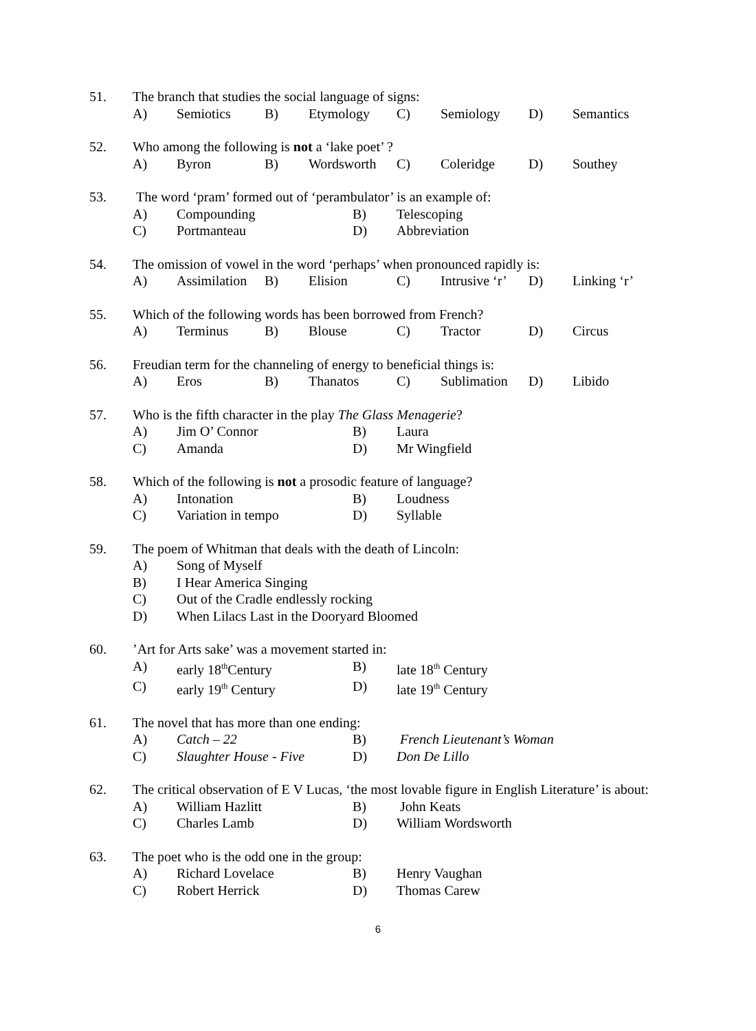51.
The branch that studies the social language of signs:
A) Semiotics B) Etymology C) Semiology D) Semantics
52.
Who among the following is not a ‘lake poet’ ?
A) Byron B) Wordsworth C) Coleridge D) Southey
53.
The word ‘pram’ formed out of ‘perambulator’ is an example of:
A) Compounding B) Telescoping C) Portmanteau D) Abbreviation
54.
The omission of vowel in the word ‘perhaps’ when pronounced rapidly is:
A) Assimilation B) Elision C) Intrusive ‘r’ D) Linking ‘r’
55.
Which of the following words has been borrowed from French?
A) Terminus B) Blouse C) Tractor D) Circus
56.
Freudian term for the channeling of energy to beneficial things is:
A) Eros B) Thanatos C) Sublimation D) Libido
57.
Who is the fifth character in the play The Glass Menagerie?
A) Jim O’ Connor B) Laura C) Amanda D) Mr Wingfield
58.
Which of the following is not a prosodic feature of language?
A) Intonation B) Loudness C) Variation in tempo D) Syllable
59.
The poem of Whitman that deals with the death of Lincoln:
A) Song of Myself B) I Hear America Singing C) Out of the Cradle endlessly rocking D) When Lilacs Last in the Dooryard Bloomed
60.
’Art for Arts sake’ was a movement started in:
A) early 18<sup>th</sup>Century B) late 18<sup>th</sup> Century C) early 19<sup>th</sup> Century D) late 19<sup>th</sup> Century
61.
The novel that has more than one ending:
A) Catch – 22 B) French Lieutenant’s Woman C) Slaughter House - Five D) Don De Lillo
62.
The critical observation of E V Lucas, ‘the most lovable figure in English Literature’ is about:
A) William Hazlitt B) John Keats C) Charles Lamb D) William Wordsworth
63.
The poet who is the odd one in the group:
A) Richard Lovelace B) Henry Vaughan C) Robert Herrick D) Thomas Carew
6